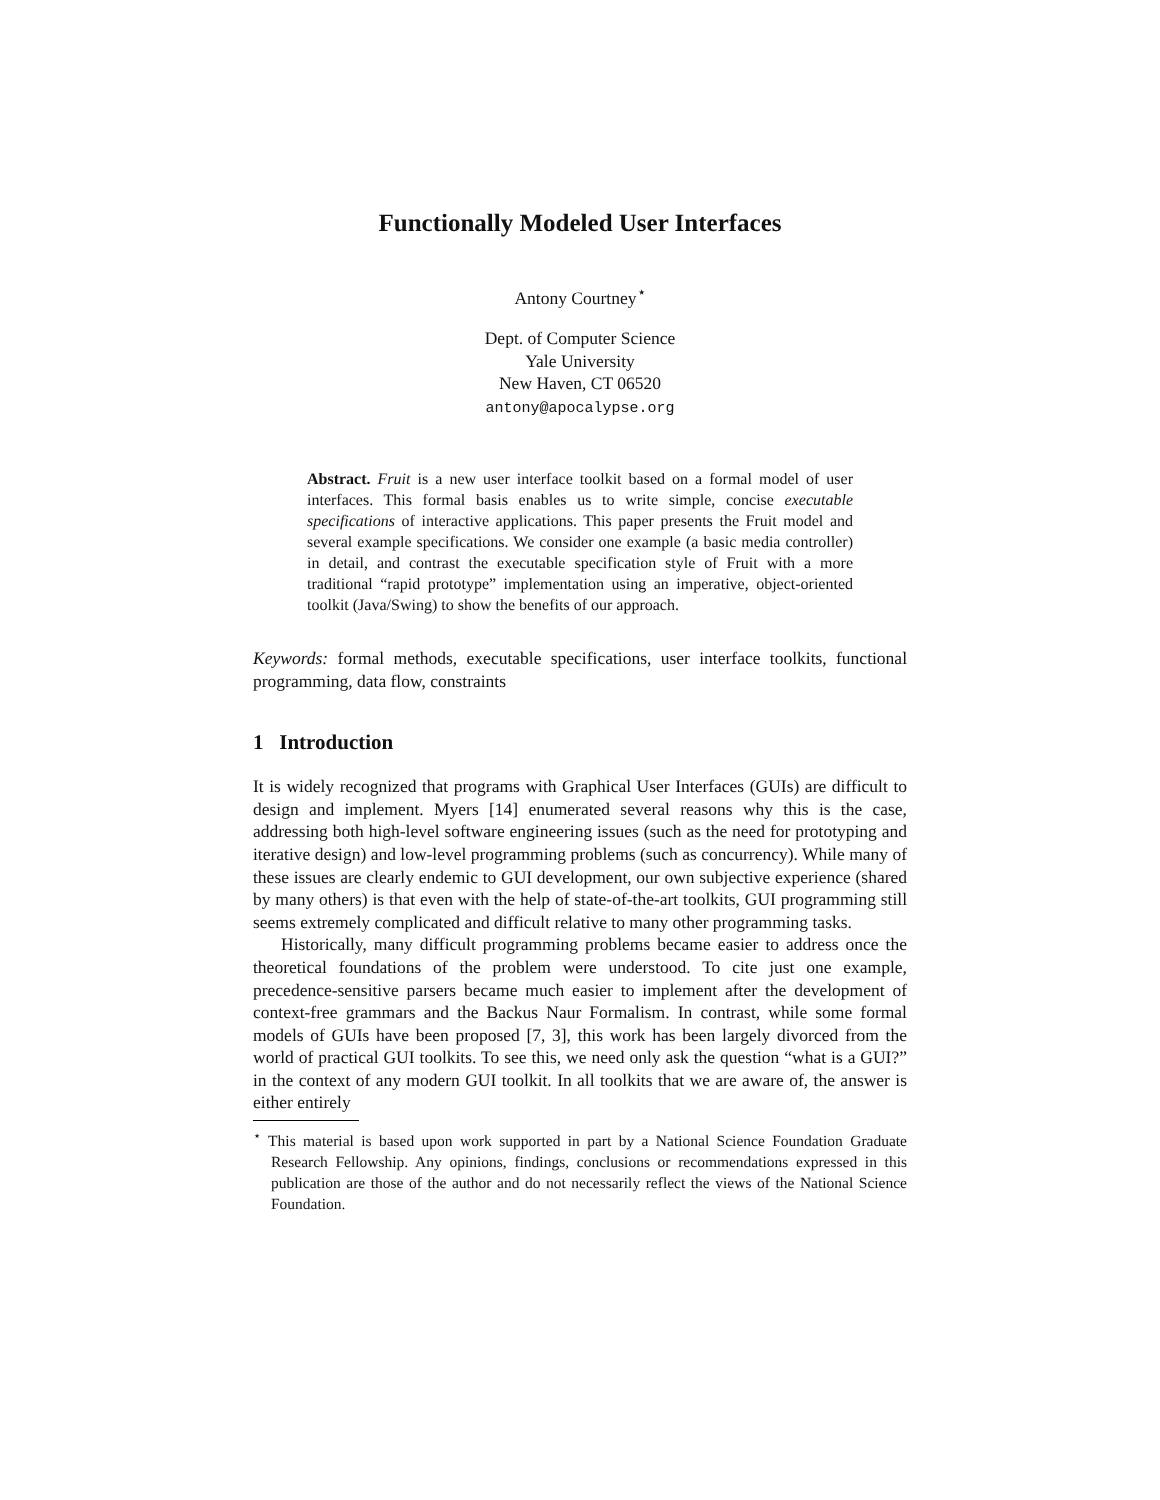Functionally Modeled User Interfaces
Antony Courtney<sup>⋆</sup>
Dept. of Computer Science
Yale University
New Haven, CT 06520
antony@apocalypse.org
Abstract. Fruit is a new user interface toolkit based on a formal model of user interfaces. This formal basis enables us to write simple, concise executable specifications of interactive applications. This paper presents the Fruit model and several example specifications. We consider one example (a basic media controller) in detail, and contrast the executable specification style of Fruit with a more traditional “rapid prototype” implementation using an imperative, object-oriented toolkit (Java/Swing) to show the benefits of our approach.
Keywords: formal methods, executable specifications, user interface toolkits, functional programming, data flow, constraints
1 Introduction
It is widely recognized that programs with Graphical User Interfaces (GUIs) are difficult to design and implement. Myers [14] enumerated several reasons why this is the case, addressing both high-level software engineering issues (such as the need for prototyping and iterative design) and low-level programming problems (such as concurrency). While many of these issues are clearly endemic to GUI development, our own subjective experience (shared by many others) is that even with the help of state-of-the-art toolkits, GUI programming still seems extremely complicated and difficult relative to many other programming tasks.
Historically, many difficult programming problems became easier to address once the theoretical foundations of the problem were understood. To cite just one example, precedence-sensitive parsers became much easier to implement after the development of context-free grammars and the Backus Naur Formalism. In contrast, while some formal models of GUIs have been proposed [7, 3], this work has been largely divorced from the world of practical GUI toolkits. To see this, we need only ask the question “what is a GUI?” in the context of any modern GUI toolkit. In all toolkits that we are aware of, the answer is either entirely
<sup>⋆</sup> This material is based upon work supported in part by a National Science Foundation Graduate Research Fellowship. Any opinions, findings, conclusions or recommendations expressed in this publication are those of the author and do not necessarily reflect the views of the National Science Foundation.